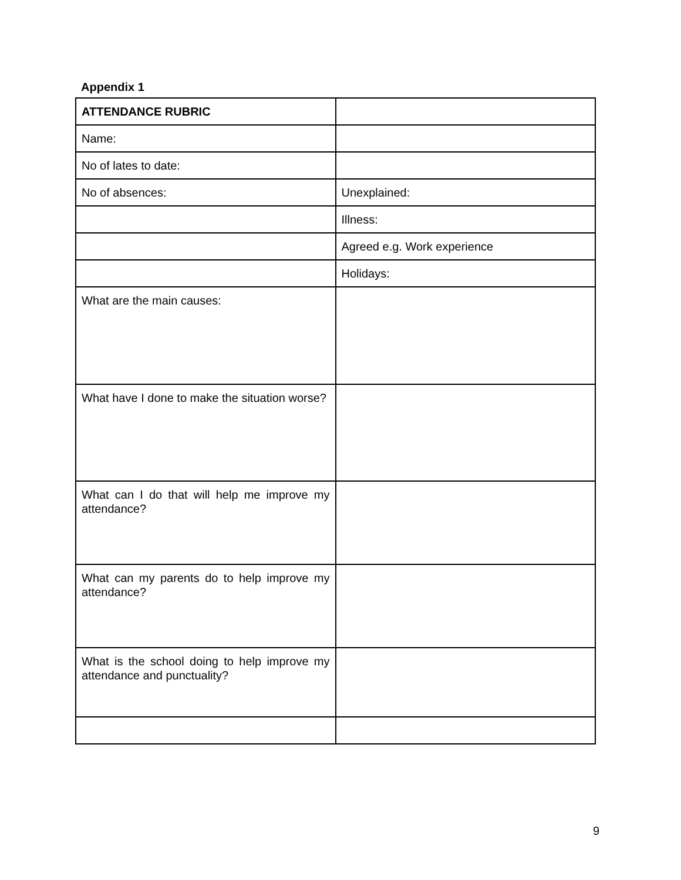Appendix 1
| ATTENDANCE RUBRIC | |
| Name: | |
| No of lates to date: | |
| No of absences: | Unexplained: |
| | Illness: |
| | Agreed e.g. Work experience |
| | Holidays: |
| What are the main causes: | |
| What have I done to make the situation worse? | |
| What can I do that will help me improve my attendance? | |
| What can my parents do to help improve my attendance? | |
| What is the school doing to help improve my attendance and punctuality? | |
9